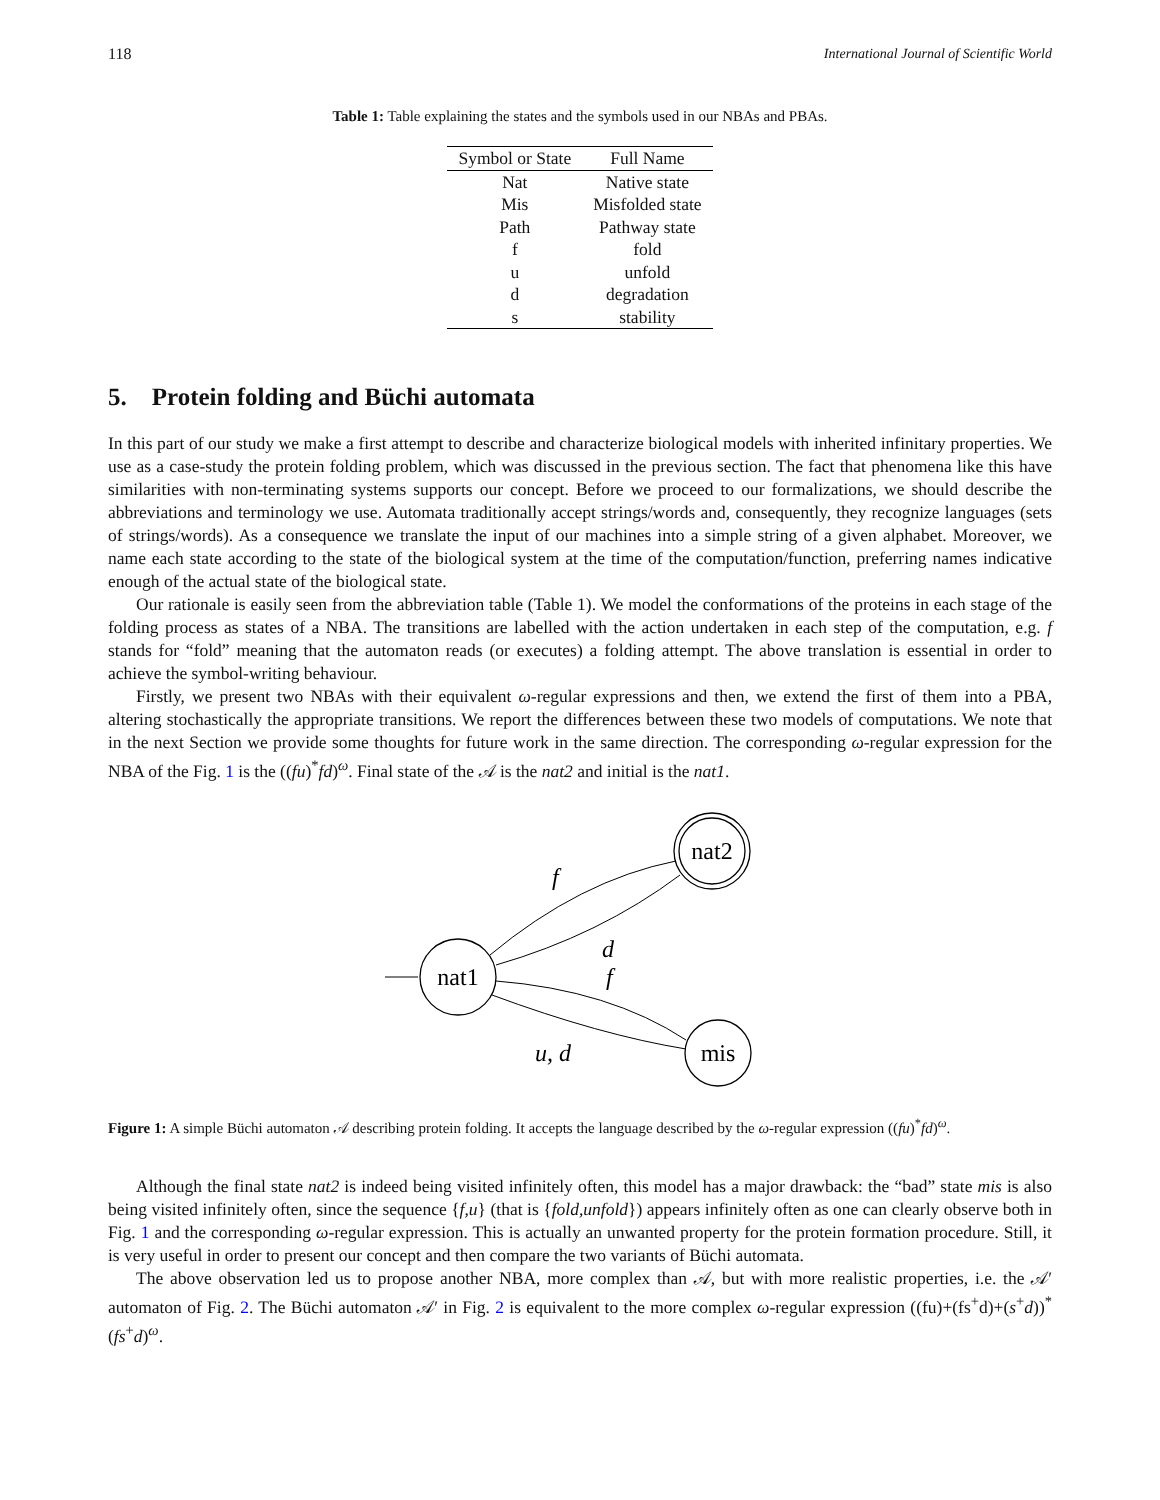118 International Journal of Scientific World
Table 1: Table explaining the states and the symbols used in our NBAs and PBAs.
| Symbol or State | Full Name |
| --- | --- |
| Nat | Native state |
| Mis | Misfolded state |
| Path | Pathway state |
| f | fold |
| u | unfold |
| d | degradation |
| s | stability |
5. Protein folding and Büchi automata
In this part of our study we make a first attempt to describe and characterize biological models with inherited infinitary properties. We use as a case-study the protein folding problem, which was discussed in the previous section. The fact that phenomena like this have similarities with non-terminating systems supports our concept. Before we proceed to our formalizations, we should describe the abbreviations and terminology we use. Automata traditionally accept strings/words and, consequently, they recognize languages (sets of strings/words). As a consequence we translate the input of our machines into a simple string of a given alphabet. Moreover, we name each state according to the state of the biological system at the time of the computation/function, preferring names indicative enough of the actual state of the biological state.
Our rationale is easily seen from the abbreviation table (Table 1). We model the conformations of the proteins in each stage of the folding process as states of a NBA. The transitions are labelled with the action undertaken in each step of the computation, e.g. f stands for “fold” meaning that the automaton reads (or executes) a folding attempt. The above translation is essential in order to achieve the symbol-writing behaviour.
Firstly, we present two NBAs with their equivalent ω-regular expressions and then, we extend the first of them into a PBA, altering stochastically the appropriate transitions. We report the differences between these two models of computations. We note that in the next Section we provide some thoughts for future work in the same direction. The corresponding ω-regular expression for the NBA of the Fig. 1 is the ((fu)<sup>*</sup>fd)<sup>ω</sup>. Final state of the 𝒜 is the nat2 and initial is the nat1.
nat2
nat1
mis
f
d
f
u, d
Figure 1: A simple Büchi automaton 𝒜 describing protein folding. It accepts the language described by the ω-regular expression ((fu)<sup>*</sup>fd)<sup>ω</sup>.
Although the final state nat2 is indeed being visited infinitely often, this model has a major drawback: the “bad” state mis is also being visited infinitely often, since the sequence {f,u} (that is {fold,unfold}) appears infinitely often as one can clearly observe both in Fig. 1 and the corresponding ω-regular expression. This is actually an unwanted property for the protein formation procedure. Still, it is very useful in order to present our concept and then compare the two variants of Büchi automata.
The above observation led us to propose another NBA, more complex than 𝒜, but with more realistic properties, i.e. the 𝒜′ automaton of Fig. 2. The Büchi automaton 𝒜′ in Fig. 2 is equivalent to the more complex ω-regular expression ((fu)+(fs<sup>+</sup>d)+(s<sup>+</sup>d))<sup>*</sup> (fs<sup>+</sup>d)<sup>ω</sup>.